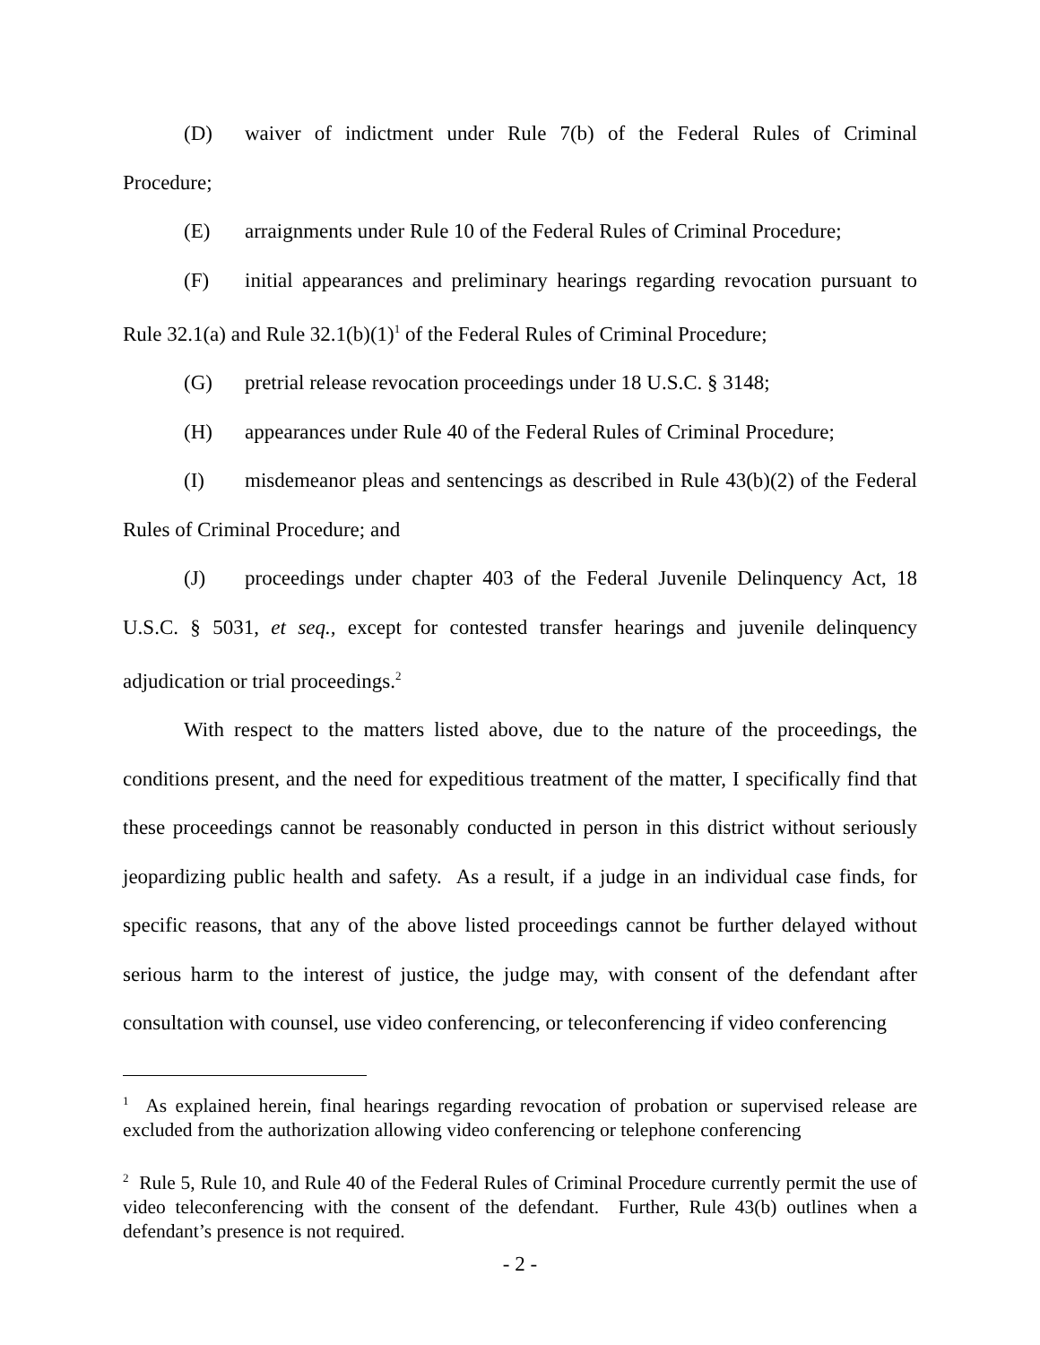(D) waiver of indictment under Rule 7(b) of the Federal Rules of Criminal Procedure;
(E) arraignments under Rule 10 of the Federal Rules of Criminal Procedure;
(F) initial appearances and preliminary hearings regarding revocation pursuant to Rule 32.1(a) and Rule 32.1(b)(1)<sup>1</sup> of the Federal Rules of Criminal Procedure;
(G) pretrial release revocation proceedings under 18 U.S.C. § 3148;
(H) appearances under Rule 40 of the Federal Rules of Criminal Procedure;
(I) misdemeanor pleas and sentencings as described in Rule 43(b)(2) of the Federal Rules of Criminal Procedure; and
(J) proceedings under chapter 403 of the Federal Juvenile Delinquency Act, 18 U.S.C. § 5031, et seq., except for contested transfer hearings and juvenile delinquency adjudication or trial proceedings.<sup>2</sup>
With respect to the matters listed above, due to the nature of the proceedings, the conditions present, and the need for expeditious treatment of the matter, I specifically find that these proceedings cannot be reasonably conducted in person in this district without seriously jeopardizing public health and safety. As a result, if a judge in an individual case finds, for specific reasons, that any of the above listed proceedings cannot be further delayed without serious harm to the interest of justice, the judge may, with consent of the defendant after consultation with counsel, use video conferencing, or teleconferencing if video conferencing
<sup>1</sup> As explained herein, final hearings regarding revocation of probation or supervised release are excluded from the authorization allowing video conferencing or telephone conferencing
<sup>2</sup> Rule 5, Rule 10, and Rule 40 of the Federal Rules of Criminal Procedure currently permit the use of video teleconferencing with the consent of the defendant. Further, Rule 43(b) outlines when a defendant’s presence is not required.
- 2 -